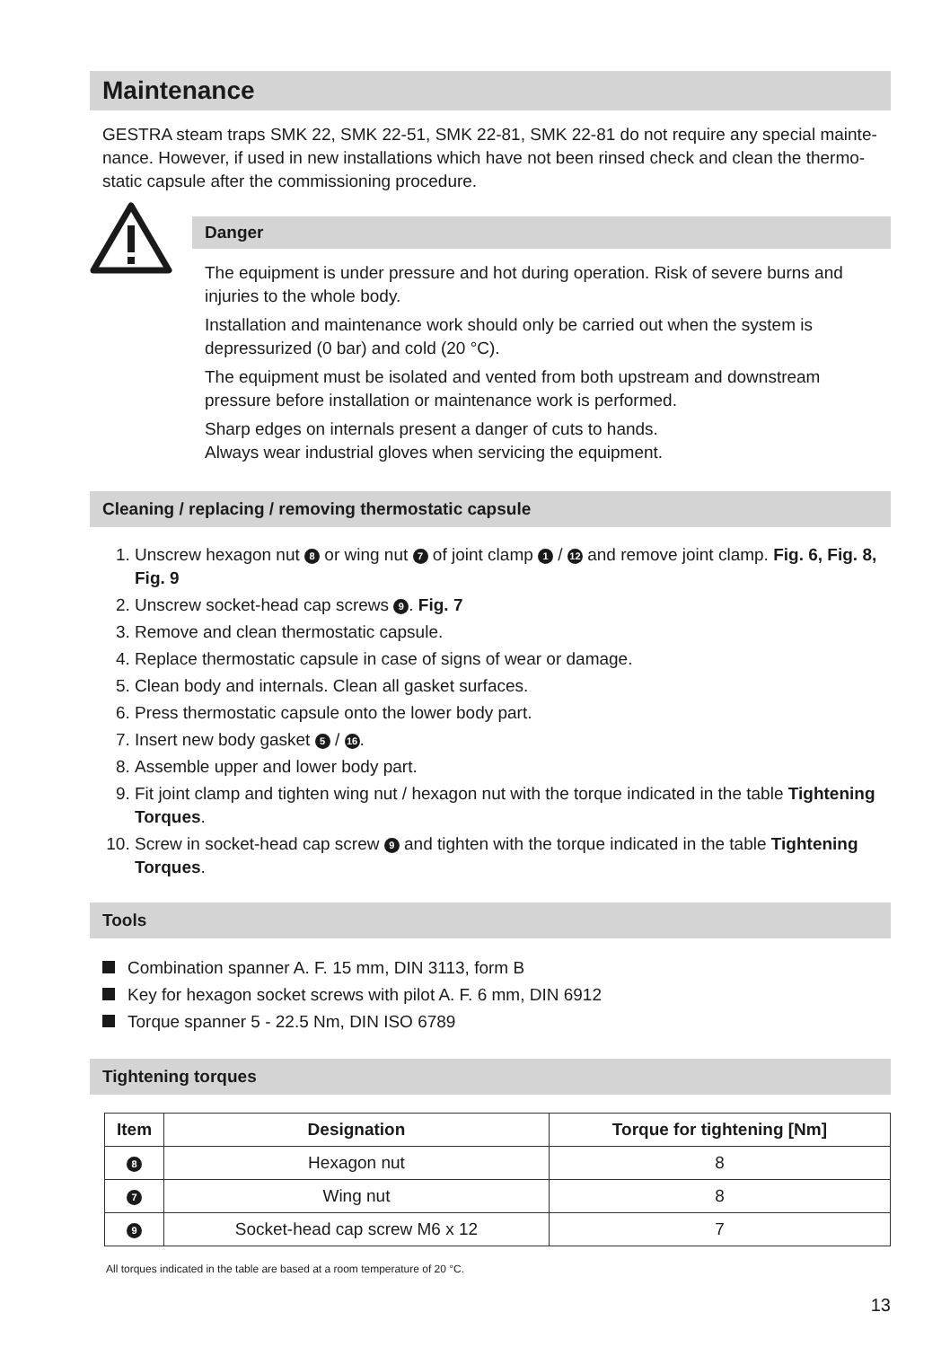Maintenance
GESTRA steam traps SMK 22, SMK 22-51, SMK 22-81, SMK 22-81 do not require any special mainte­nance. However, if used in new installations which have not been rinsed check and clean the thermo­static capsule after the commissioning procedure.
Danger
The equipment is under pressure and hot during operation. Risk of severe burns and injuries to the whole body.
Installation and maintenance work should only be carried out when the system is depressurized (0 bar) and cold (20 °C).
The equipment must be isolated and vented from both upstream and downstream pressure before installation or maintenance work is performed.
Sharp edges on internals present a danger of cuts to hands.
Always wear industrial gloves when servicing the equipment.
Cleaning / replacing / removing thermostatic capsule
1. Unscrew hexagon nut 8 or wing nut 7 of joint clamp 1 / 12 and remove joint clamp. Fig. 6, Fig. 8, Fig. 9
2. Unscrew socket-head cap screws 9. Fig. 7
3. Remove and clean thermostatic capsule.
4. Replace thermostatic capsule in case of signs of wear or damage.
5. Clean body and internals. Clean all gasket surfaces.
6. Press thermostatic capsule onto the lower body part.
7. Insert new body gasket 5 / 16.
8. Assemble upper and lower body part.
9. Fit joint clamp and tighten wing nut / hexagon nut with the torque indicated in the table Tightening Torques.
10. Screw in socket-head cap screw 9 and tighten with the torque indicated in the table Tightening Torques.
Tools
Combination spanner A. F. 15 mm, DIN 3113, form B
Key for hexagon socket screws with pilot A. F. 6 mm, DIN 6912
Torque spanner 5 - 22.5 Nm, DIN ISO 6789
Tightening torques
| Item | Designation | Torque for tightening [Nm] |
| --- | --- | --- |
| 8 | Hexagon nut | 8 |
| 7 | Wing nut | 8 |
| 9 | Socket-head cap screw M6 x 12 | 7 |
All torques indicated in the table are based at a room temperature of 20 °C.
13